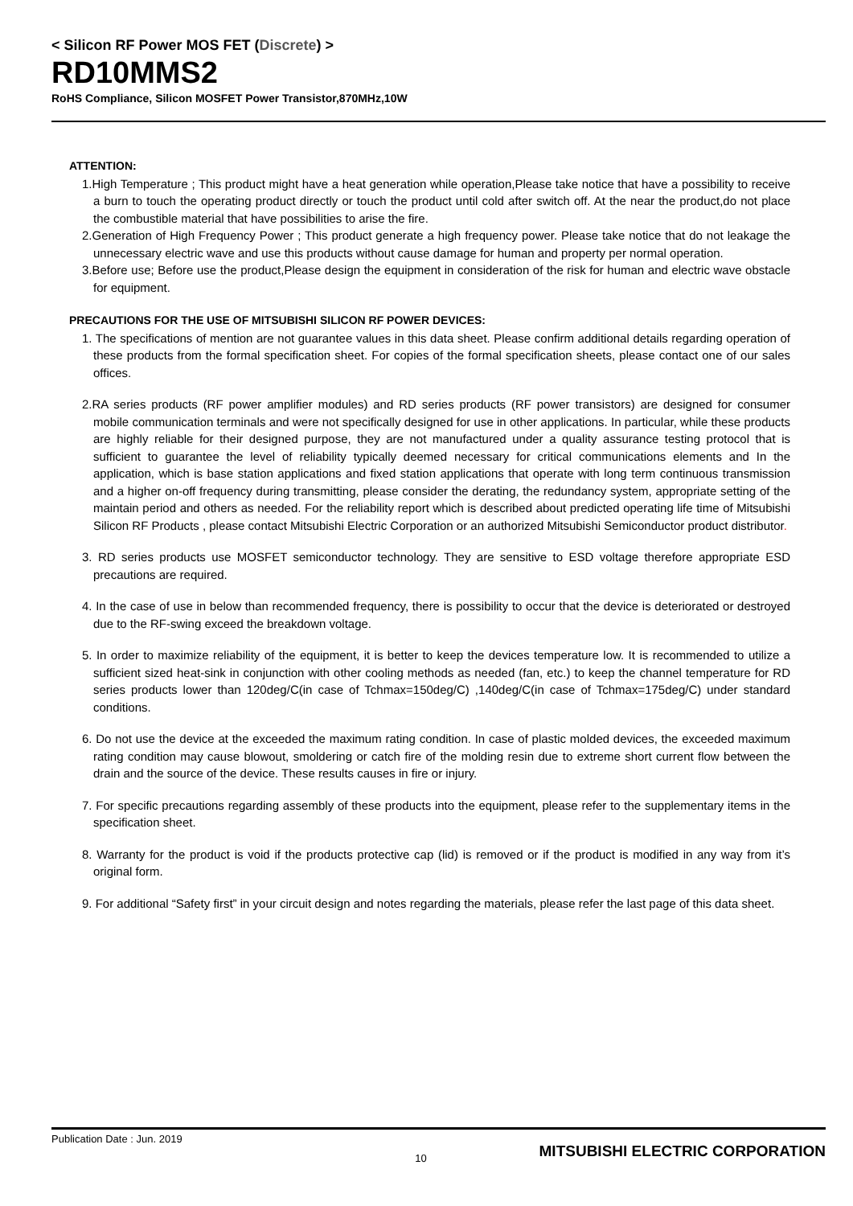< Silicon RF Power MOS FET (Discrete) >
RD10MMS2
RoHS Compliance, Silicon MOSFET Power Transistor,870MHz,10W
ATTENTION:
1.High Temperature ; This product might have a heat generation while operation,Please take notice that have a possibility to receive a burn to touch the operating product directly or touch the product until cold after switch off. At the near the product,do not place the combustible material that have possibilities to arise the fire.
2.Generation of High Frequency Power ; This product generate a high frequency power. Please take notice that do not leakage the unnecessary electric wave and use this products without cause damage for human and property per normal operation.
3.Before use; Before use the product,Please design the equipment in consideration of the risk for human and electric wave obstacle for equipment.
PRECAUTIONS FOR THE USE OF MITSUBISHI SILICON RF POWER DEVICES:
1. The specifications of mention are not guarantee values in this data sheet. Please confirm additional details regarding operation of these products from the formal specification sheet. For copies of the formal specification sheets, please contact one of our sales offices.
2.RA series products (RF power amplifier modules) and RD series products (RF power transistors) are designed for consumer mobile communication terminals and were not specifically designed for use in other applications. In particular, while these products are highly reliable for their designed purpose, they are not manufactured under a quality assurance testing protocol that is sufficient to guarantee the level of reliability typically deemed necessary for critical communications elements and In the application, which is base station applications and fixed station applications that operate with long term continuous transmission and a higher on-off frequency during transmitting, please consider the derating, the redundancy system, appropriate setting of the maintain period and others as needed. For the reliability report which is described about predicted operating life time of Mitsubishi Silicon RF Products , please contact Mitsubishi Electric Corporation or an authorized Mitsubishi Semiconductor product distributor.
3. RD series products use MOSFET semiconductor technology. They are sensitive to ESD voltage therefore appropriate ESD precautions are required.
4. In the case of use in below than recommended frequency, there is possibility to occur that the device is deteriorated or destroyed due to the RF-swing exceed the breakdown voltage.
5. In order to maximize reliability of the equipment, it is better to keep the devices temperature low. It is recommended to utilize a sufficient sized heat-sink in conjunction with other cooling methods as needed (fan, etc.) to keep the channel temperature for RD series products lower than 120deg/C(in case of Tchmax=150deg/C) ,140deg/C(in case of Tchmax=175deg/C) under standard conditions.
6. Do not use the device at the exceeded the maximum rating condition. In case of plastic molded devices, the exceeded maximum rating condition may cause blowout, smoldering or catch fire of the molding resin due to extreme short current flow between the drain and the source of the device. These results causes in fire or injury.
7. For specific precautions regarding assembly of these products into the equipment, please refer to the supplementary items in the specification sheet.
8. Warranty for the product is void if the products protective cap (lid) is removed or if the product is modified in any way from it’s original form.
9. For additional “Safety first” in your circuit design and notes regarding the materials, please refer the last page of this data sheet.
Publication Date : Jun. 2019
10
MITSUBISHI ELECTRIC CORPORATION